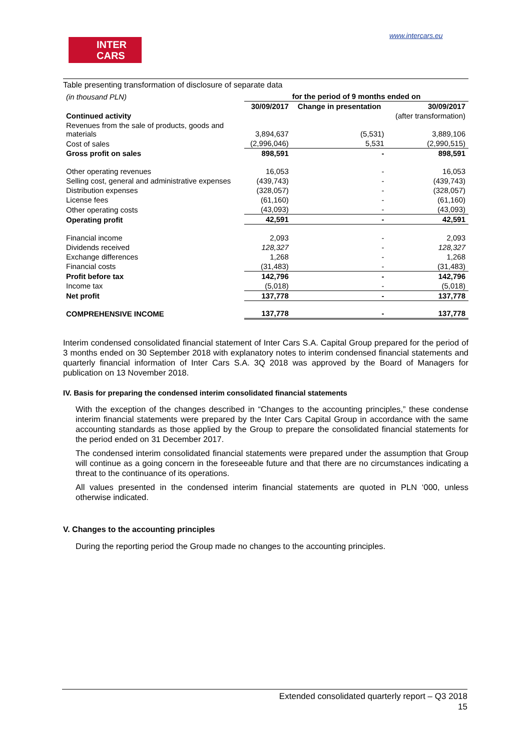INTER
CARS
www.intercars.eu
Table presenting transformation of disclosure of separate data
| (in thousand PLN) | for the period of 9 months ended on | | |
| | 30/09/2017 | Change in presentation | 30/09/2017 |
| Continued activity | | | (after transformation) |
| Revenues from the sale of products, goods and materials | 3,894,637 | (5,531) | 3,889,106 |
| Cost of sales | (2,996,046) | 5,531 | (2,990,515) |
| Gross profit on sales | 898,591 | - | 898,591 |
| Other operating revenues | 16,053 | - | 16,053 |
| Selling cost, general and administrative expenses | (439,743) | - | (439,743) |
| Distribution expenses | (328,057) | - | (328,057) |
| License fees | (61,160) | - | (61,160) |
| Other operating costs | (43,093) | - | (43,093) |
| Operating profit | 42,591 | - | 42,591 |
| Financial income | 2,093 | - | 2,093 |
| Dividends received | 128,327 | - | 128,327 |
| Exchange differences | 1,268 | - | 1,268 |
| Financial costs | (31,483) | - | (31,483) |
| Profit before tax | 142,796 | - | 142,796 |
| Income tax | (5,018) | - | (5,018) |
| Net profit | 137,778 | - | 137,778 |
| COMPREHENSIVE INCOME | 137,778 | - | 137,778 |
Interim condensed consolidated financial statement of Inter Cars S.A. Capital Group prepared for the period of 3 months ended on 30 September 2018 with explanatory notes to interim condensed financial statements and quarterly financial information of Inter Cars S.A. 3Q 2018 was approved by the Board of Managers for publication on 13 November 2018.
IV. Basis for preparing the condensed interim consolidated financial statements
With the exception of the changes described in “Changes to the accounting principles,” these condense interim financial statements were prepared by the Inter Cars Capital Group in accordance with the same accounting standards as those applied by the Group to prepare the consolidated financial statements for the period ended on 31 December 2017.
The condensed interim consolidated financial statements were prepared under the assumption that Group will continue as a going concern in the foreseeable future and that there are no circumstances indicating a threat to the continuance of its operations.
All values presented in the condensed interim financial statements are quoted in PLN ‘000, unless otherwise indicated.
V. Changes to the accounting principles
During the reporting period the Group made no changes to the accounting principles.
Extended consolidated quarterly report – Q3 2018
15